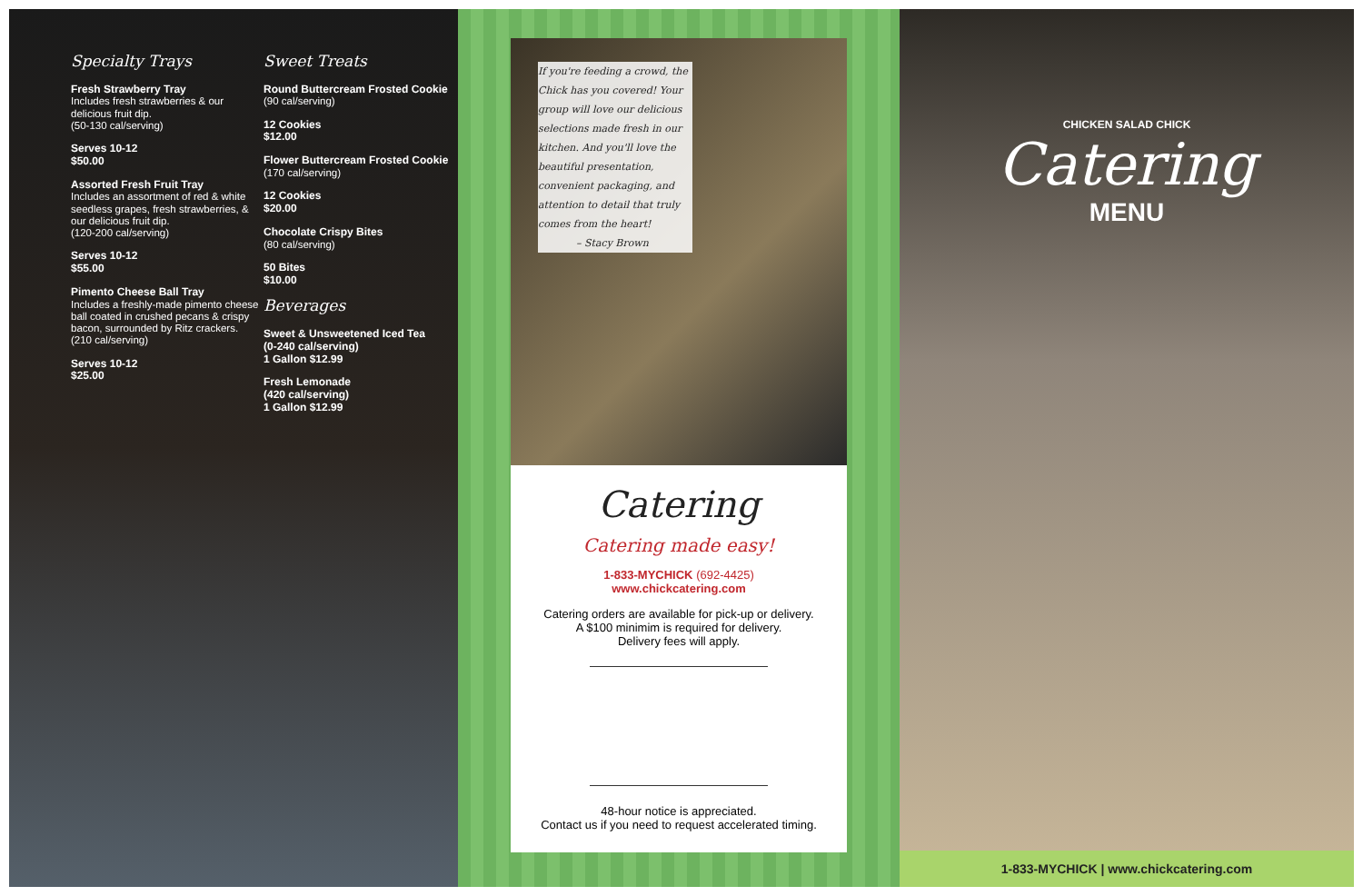Specialty Trays
Fresh Strawberry Tray
Includes fresh strawberries & our delicious fruit dip.
(50-130 cal/serving)
Serves 10-12
$50.00
Assorted Fresh Fruit Tray
Includes an assortment of red & white seedless grapes, fresh strawberries, & our delicious fruit dip.
(120-200 cal/serving)
Serves 10-12
$55.00
Pimento Cheese Ball Tray
Includes a freshly-made pimento cheese ball coated in crushed pecans & crispy bacon, surrounded by Ritz crackers.
(210 cal/serving)
Serves 10-12
$25.00
Sweet Treats
Round Buttercream Frosted Cookie
(90 cal/serving)
12 Cookies
$12.00
Flower Buttercream Frosted Cookie
(170 cal/serving)
12 Cookies
$20.00
Chocolate Crispy Bites
(80 cal/serving)
50 Bites
$10.00
Beverages
Sweet & Unsweetened Iced Tea
(0-240 cal/serving)
1 Gallon $12.99
Fresh Lemonade
(420 cal/serving)
1 Gallon $12.99
If you're feeding a crowd, the Chick has you covered! Your group will love our delicious selections made fresh in our kitchen. And you'll love the beautiful presentation, convenient packaging, and attention to detail that truly comes from the heart!
– Stacy Brown
Catering
Catering made easy!
1-833-MYCHICK (692-4425)
www.chickcatering.com
Catering orders are available for pick-up or delivery.
A $100 minimim is required for delivery.
Delivery fees will apply.
48-hour notice is appreciated.
Contact us if you need to request accelerated timing.
CHICKEN SALAD CHICK
Catering
MENU
1-833-MYCHICK | www.chickcatering.com